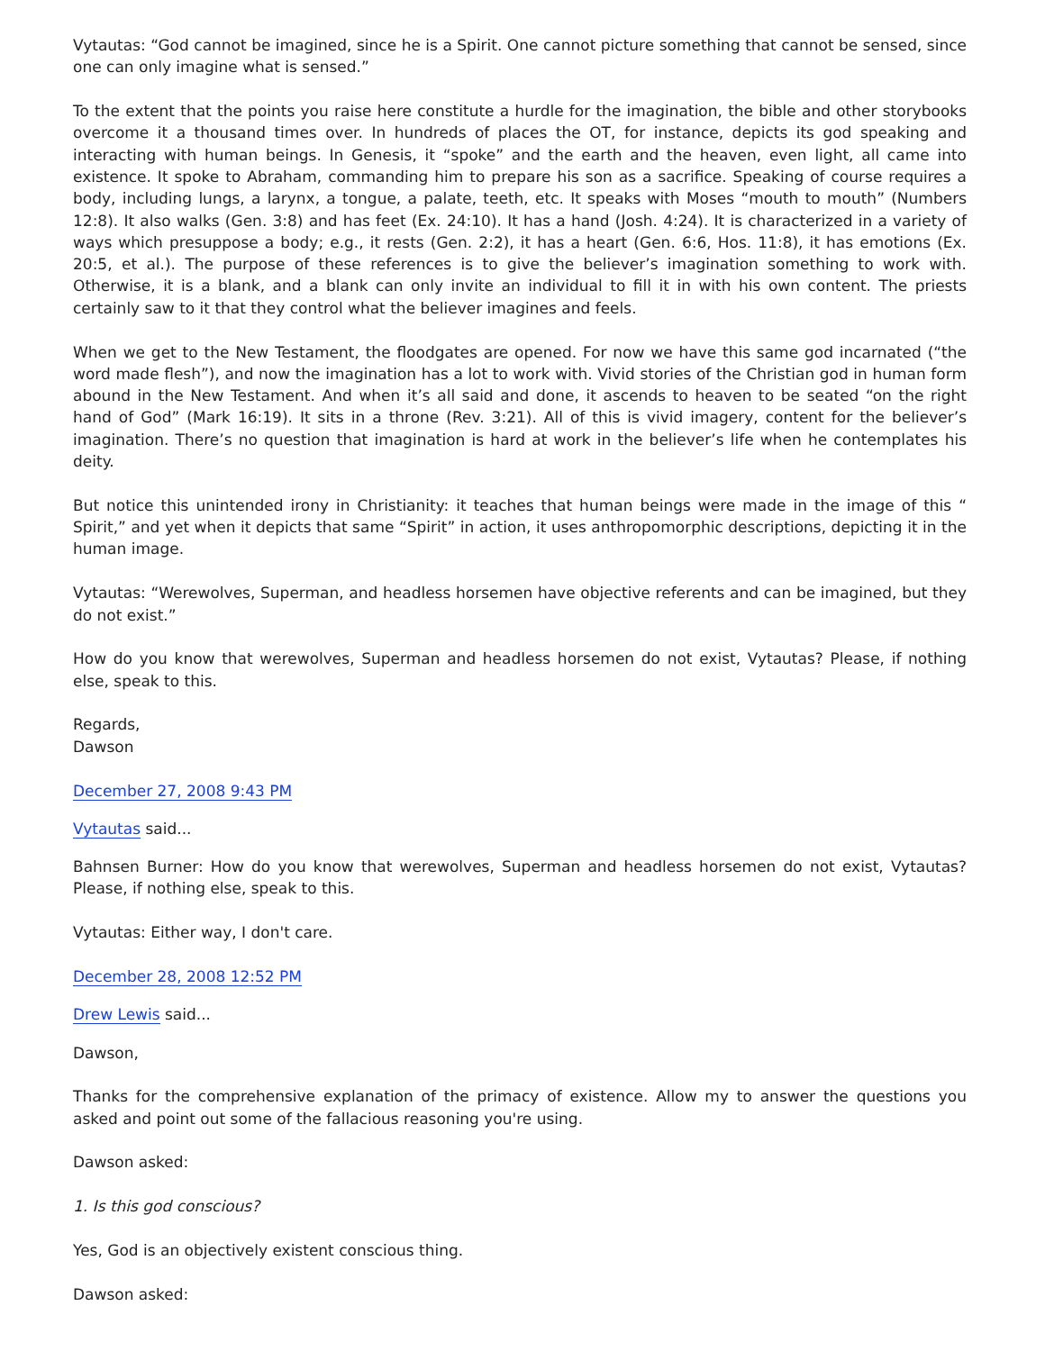Vytautas: “God cannot be imagined, since he is a Spirit. One cannot picture something that cannot be sensed, since one can only imagine what is sensed.”
To the extent that the points you raise here constitute a hurdle for the imagination, the bible and other storybooks overcome it a thousand times over. In hundreds of places the OT, for instance, depicts its god speaking and interacting with human beings. In Genesis, it “spoke” and the earth and the heaven, even light, all came into existence. It spoke to Abraham, commanding him to prepare his son as a sacrifice. Speaking of course requires a body, including lungs, a larynx, a tongue, a palate, teeth, etc. It speaks with Moses “mouth to mouth” (Numbers 12:8). It also walks (Gen. 3:8) and has feet (Ex. 24:10). It has a hand (Josh. 4:24). It is characterized in a variety of ways which presuppose a body; e.g., it rests (Gen. 2:2), it has a heart (Gen. 6:6, Hos. 11:8), it has emotions (Ex. 20:5, et al.). The purpose of these references is to give the believer’s imagination something to work with. Otherwise, it is a blank, and a blank can only invite an individual to fill it in with his own content. The priests certainly saw to it that they control what the believer imagines and feels.
When we get to the New Testament, the floodgates are opened. For now we have this same god incarnated (“the word made flesh”), and now the imagination has a lot to work with. Vivid stories of the Christian god in human form abound in the New Testament. And when it’s all said and done, it ascends to heaven to be seated “on the right hand of God” (Mark 16:19). It sits in a throne (Rev. 3:21). All of this is vivid imagery, content for the believer’s imagination. There’s no question that imagination is hard at work in the believer’s life when he contemplates his deity.
But notice this unintended irony in Christianity: it teaches that human beings were made in the image of this “ Spirit,” and yet when it depicts that same “Spirit” in action, it uses anthropomorphic descriptions, depicting it in the human image.
Vytautas: “Werewolves, Superman, and headless horsemen have objective referents and can be imagined, but they do not exist.”
How do you know that werewolves, Superman and headless horsemen do not exist, Vytautas? Please, if nothing else, speak to this.
Regards,
Dawson
December 27, 2008 9:43 PM
Vytautas said...
Bahnsen Burner: How do you know that werewolves, Superman and headless horsemen do not exist, Vytautas? Please, if nothing else, speak to this.
Vytautas: Either way, I don't care.
December 28, 2008 12:52 PM
Drew Lewis said...
Dawson,
Thanks for the comprehensive explanation of the primacy of existence. Allow my to answer the questions you asked and point out some of the fallacious reasoning you're using.
Dawson asked:
1. Is this god conscious?
Yes, God is an objectively existent conscious thing.
Dawson asked: